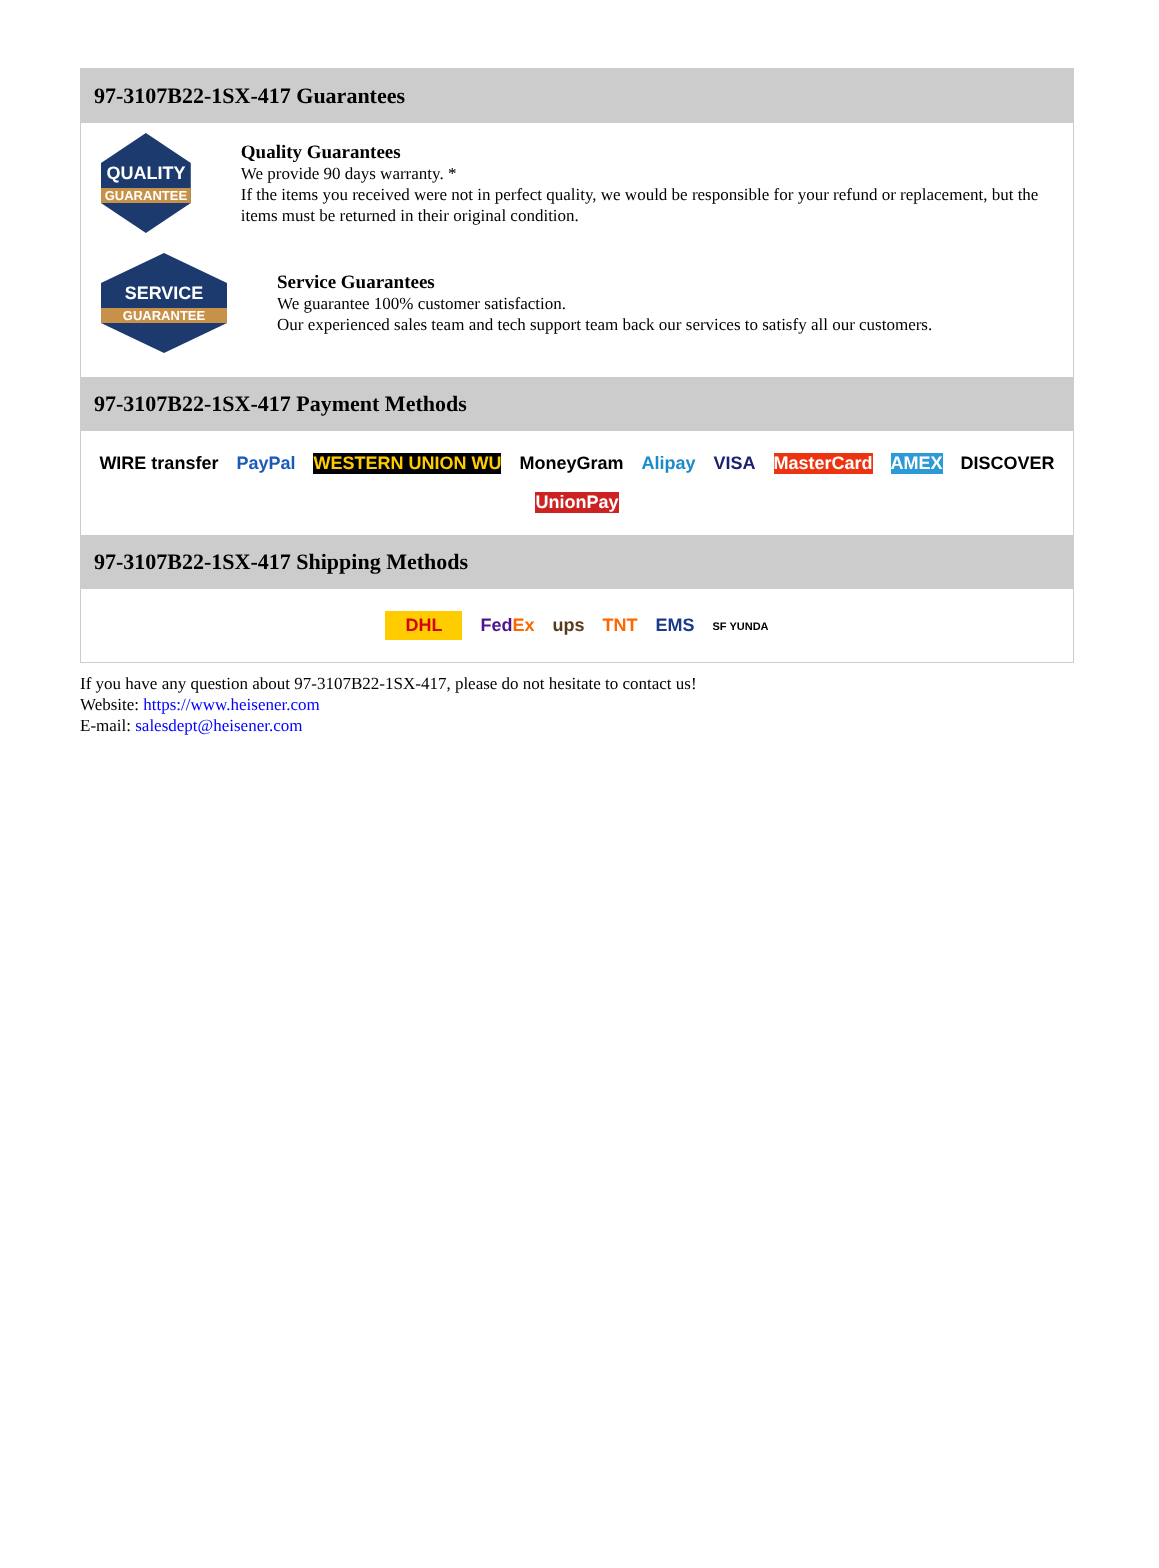97-3107B22-1SX-417 Guarantees
QUALITY
GUARANTEE
Quality Guarantees
We provide 90 days warranty. *
If the items you received were not in perfect quality, we would be responsible for your refund or replacement, but the items must be returned in their original condition.
SERVICE
GUARANTEE
Service Guarantees
We guarantee 100% customer satisfaction.
Our experienced sales team and tech support team back our services to satisfy all our customers.
97-3107B22-1SX-417 Payment Methods
WIRE transfer PayPal WESTERN UNION WU MoneyGram Alipay VISA MasterCard AMEX DISCOVER UnionPay
97-3107B22-1SX-417 Shipping Methods
DHL FedEx ups TNT EMS SF YUNDA
If you have any question about 97-3107B22-1SX-417, please do not hesitate to contact us!
Website: https://www.heisener.com
E-mail: salesdept@heisener.com